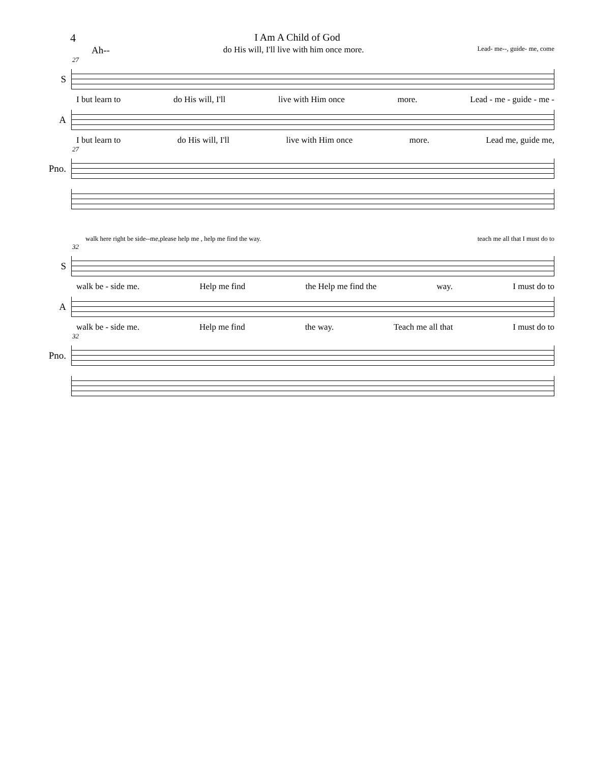4 I Am A Child of God
Ah-- do His will, I'll live with him once more. Lead- me--, guide- me, come
27
S
I but learn to do His will, I'll live with Him once more. Lead - me - guide - me -
A
I but learn to do His will, I'll live with Him once more. Lead me, guide me,
27
Pno.
walk here right be side--me,please help me , help me find the way. teach me all that I must do to
32
S
walk be - side me. Help me find the Help me find the way. I must do to
A
walk be - side me. Help me find the way. Teach me all that I must do to
32
Pno.